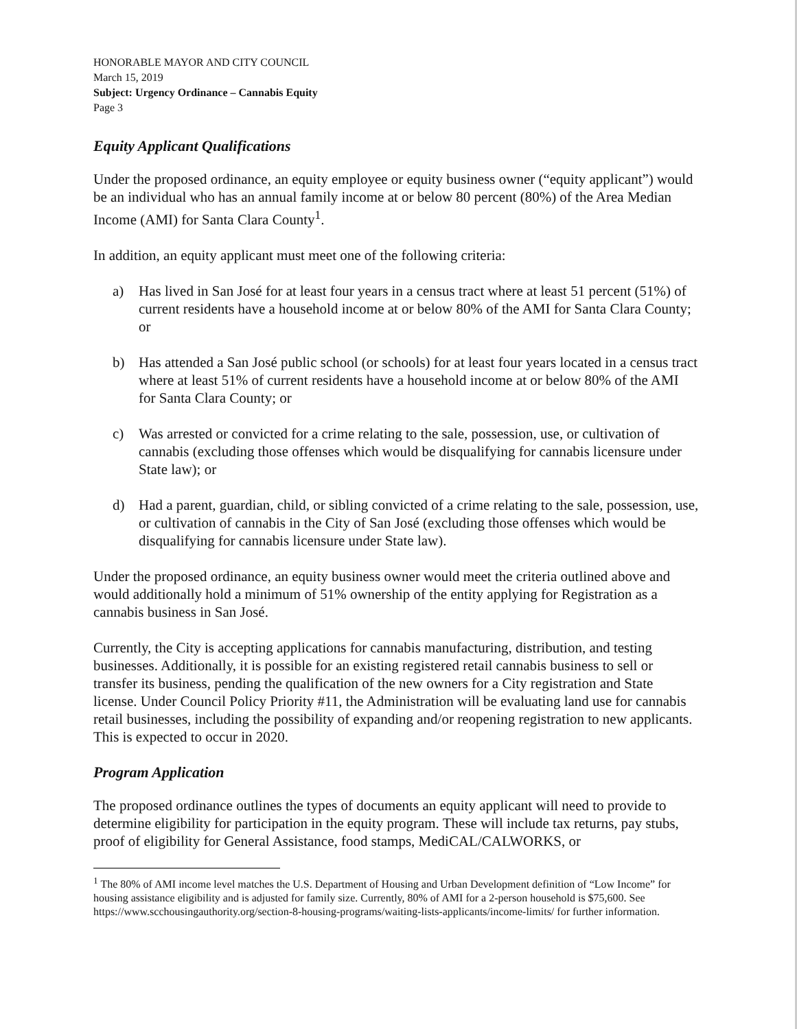HONORABLE MAYOR AND CITY COUNCIL
March 15, 2019
Subject: Urgency Ordinance – Cannabis Equity
Page 3
Equity Applicant Qualifications
Under the proposed ordinance, an equity employee or equity business owner (“equity applicant”) would be an individual who has an annual family income at or below 80 percent (80%) of the Area Median Income (AMI) for Santa Clara County<sup>1</sup>.
In addition, an equity applicant must meet one of the following criteria:
a) Has lived in San José for at least four years in a census tract where at least 51 percent (51%) of current residents have a household income at or below 80% of the AMI for Santa Clara County; or
b) Has attended a San José public school (or schools) for at least four years located in a census tract where at least 51% of current residents have a household income at or below 80% of the AMI for Santa Clara County; or
c) Was arrested or convicted for a crime relating to the sale, possession, use, or cultivation of cannabis (excluding those offenses which would be disqualifying for cannabis licensure under State law); or
d) Had a parent, guardian, child, or sibling convicted of a crime relating to the sale, possession, use, or cultivation of cannabis in the City of San José (excluding those offenses which would be disqualifying for cannabis licensure under State law).
Under the proposed ordinance, an equity business owner would meet the criteria outlined above and would additionally hold a minimum of 51% ownership of the entity applying for Registration as a cannabis business in San José.
Currently, the City is accepting applications for cannabis manufacturing, distribution, and testing businesses. Additionally, it is possible for an existing registered retail cannabis business to sell or transfer its business, pending the qualification of the new owners for a City registration and State license. Under Council Policy Priority #11, the Administration will be evaluating land use for cannabis retail businesses, including the possibility of expanding and/or reopening registration to new applicants. This is expected to occur in 2020.
Program Application
The proposed ordinance outlines the types of documents an equity applicant will need to provide to determine eligibility for participation in the equity program. These will include tax returns, pay stubs, proof of eligibility for General Assistance, food stamps, MediCAL/CALWORKS, or
<sup>1</sup> The 80% of AMI income level matches the U.S. Department of Housing and Urban Development definition of “Low Income” for housing assistance eligibility and is adjusted for family size. Currently, 80% of AMI for a 2-person household is $75,600. See https://www.scchousingauthority.org/section-8-housing-programs/waiting-lists-applicants/income-limits/ for further information.